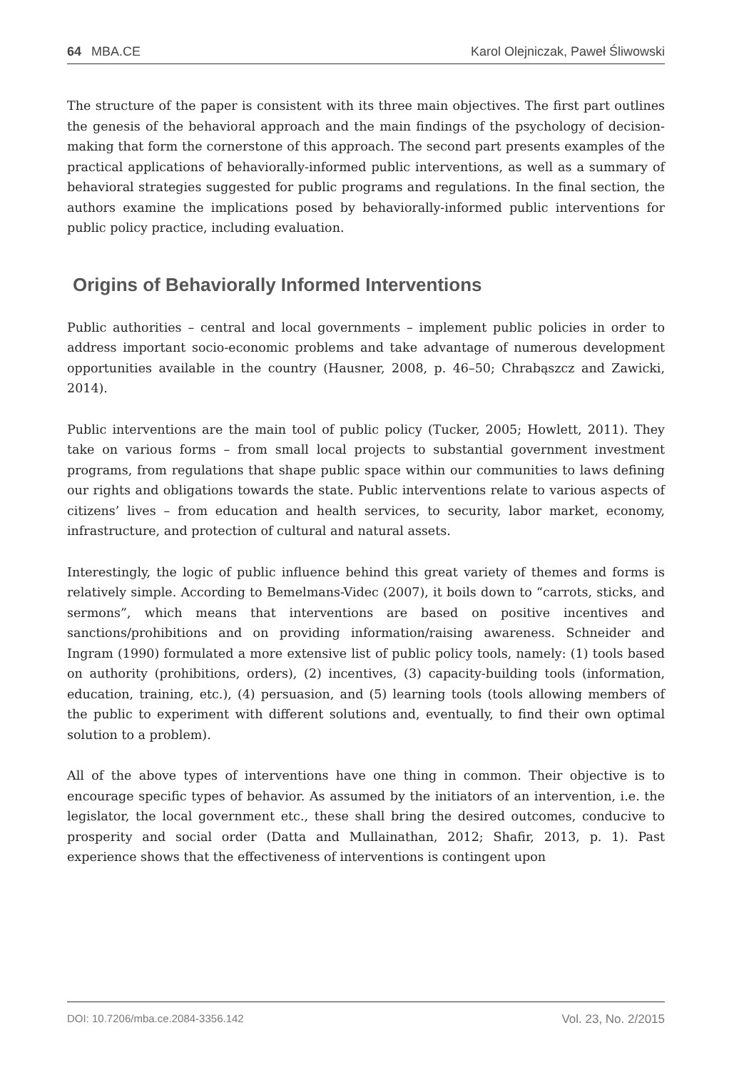64 MBA.CE Karol Olejniczak, Paweł Śliwowski
The structure of the paper is consistent with its three main objectives. The first part outlines the genesis of the behavioral approach and the main findings of the psychology of decision-making that form the cornerstone of this approach. The second part presents examples of the practical applications of behaviorally-informed public interventions, as well as a summary of behavioral strategies suggested for public programs and regulations. In the final section, the authors examine the implications posed by behaviorally-informed public interventions for public policy practice, including evaluation.
Origins of Behaviorally Informed Interventions
Public authorities – central and local governments – implement public policies in order to address important socio-economic problems and take advantage of numerous development opportunities available in the country (Hausner, 2008, p. 46–50; Chrabąszcz and Zawicki, 2014).
Public interventions are the main tool of public policy (Tucker, 2005; Howlett, 2011). They take on various forms – from small local projects to substantial government investment programs, from regulations that shape public space within our communities to laws defining our rights and obligations towards the state. Public interventions relate to various aspects of citizens’ lives – from education and health services, to security, labor market, economy, infrastructure, and protection of cultural and natural assets.
Interestingly, the logic of public influence behind this great variety of themes and forms is relatively simple. According to Bemelmans-Videc (2007), it boils down to “carrots, sticks, and sermons”, which means that interventions are based on positive incentives and sanctions/prohibitions and on providing information/raising awareness. Schneider and Ingram (1990) formulated a more extensive list of public policy tools, namely: (1) tools based on authority (prohibitions, orders), (2) incentives, (3) capacity-building tools (information, education, training, etc.), (4) persuasion, and (5) learning tools (tools allowing members of the public to experiment with different solutions and, eventually, to find their own optimal solution to a problem).
All of the above types of interventions have one thing in common. Their objective is to encourage specific types of behavior. As assumed by the initiators of an intervention, i.e. the legislator, the local government etc., these shall bring the desired outcomes, conducive to prosperity and social order (Datta and Mullainathan, 2012; Shafir, 2013, p. 1). Past experience shows that the effectiveness of interventions is contingent upon
DOI: 10.7206/mba.ce.2084-3356.142 Vol. 23, No. 2/2015